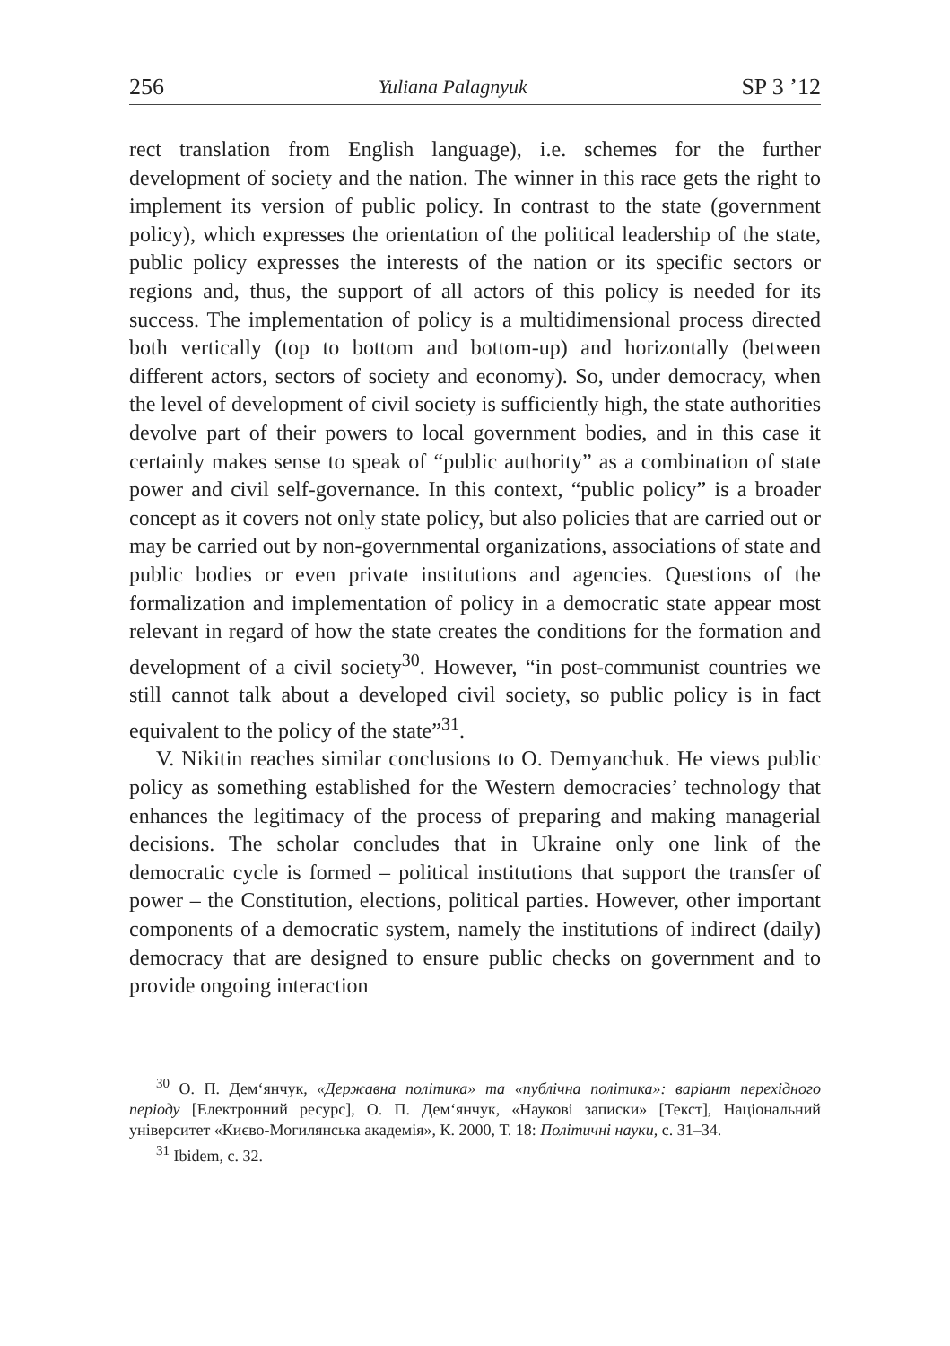256 Yuliana Palagnyuk SP 3 ’12
rect translation from English language), i.e. schemes for the further development of society and the nation. The winner in this race gets the right to implement its version of public policy. In contrast to the state (government policy), which expresses the orientation of the political leadership of the state, public policy expresses the interests of the nation or its specific sectors or regions and, thus, the support of all actors of this policy is needed for its success. The implementation of policy is a multidimensional process directed both vertically (top to bottom and bottom-up) and horizontally (between different actors, sectors of society and economy). So, under democracy, when the level of development of civil society is sufficiently high, the state authorities devolve part of their powers to local government bodies, and in this case it certainly makes sense to speak of “public authority” as a combination of state power and civil self-governance. In this context, “public policy” is a broader concept as it covers not only state policy, but also policies that are carried out or may be carried out by non-governmental organiza­tions, associations of state and public bodies or even private institutions and agencies. Questions of the formalization and implementation of pol­icy in a democratic state appear most relevant in regard of how the state creates the conditions for the formation and development of a civil soci­ety<sup>30</sup>. However, “in post-communist countries we still cannot talk about a developed civil society, so public policy is in fact equivalent to the policy of the state”<sup>31</sup>.
V. Nikitin reaches similar conclusions to O. Demyanchuk. He views public policy as something established for the Western democracies’ technology that enhances the legitimacy of the process of preparing and making managerial decisions. The scholar concludes that in Ukraine only one link of the democratic cycle is formed – political institutions that support the transfer of power – the Constitution, elections, political parties. However, other important components of a democratic system, namely the institutions of indirect (daily) democracy that are designed to ensure public checks on government and to provide ongoing interaction
<sup>30</sup> О. П. Дем‘янчук, «Державна політика» та «публічна політика»: варіант перехідного періоду [Електронний ресурс], О. П. Дем‘янчук, «Наукові записки» [Текст], Національний університет «Києво-Могилянська академія», К. 2000, Т. 18: Політичні науки, с. 31–34.
<sup>31</sup> Ibidem, c. 32.